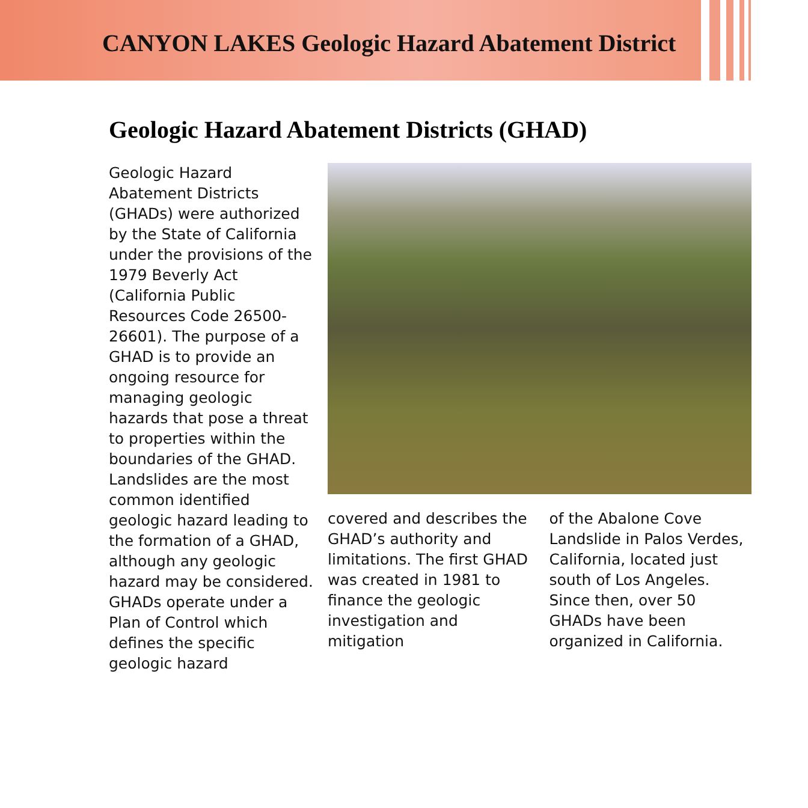CANYON LAKES Geologic Hazard Abatement District
Geologic Hazard Abatement Districts (GHAD)
Geologic Hazard Abatement Districts (GHADs) were authorized by the State of California under the provisions of the 1979 Beverly Act (California Public Resources Code 26500-26601). The purpose of a GHAD is to provide an ongoing resource for managing geologic hazards that pose a threat to properties within the boundaries of the GHAD. Landslides are the most common identified geologic hazard leading to the formation of a GHAD, although any geologic hazard may be considered. GHADs operate under a Plan of Control which defines the specific geologic hazard
covered and describes the GHAD’s authority and limitations. The first GHAD was created in 1981 to finance the geologic investigation and mitigation
of the Abalone Cove Landslide in Palos Verdes, California, located just south of Los Angeles. Since then, over 50 GHADs have been organized in California.